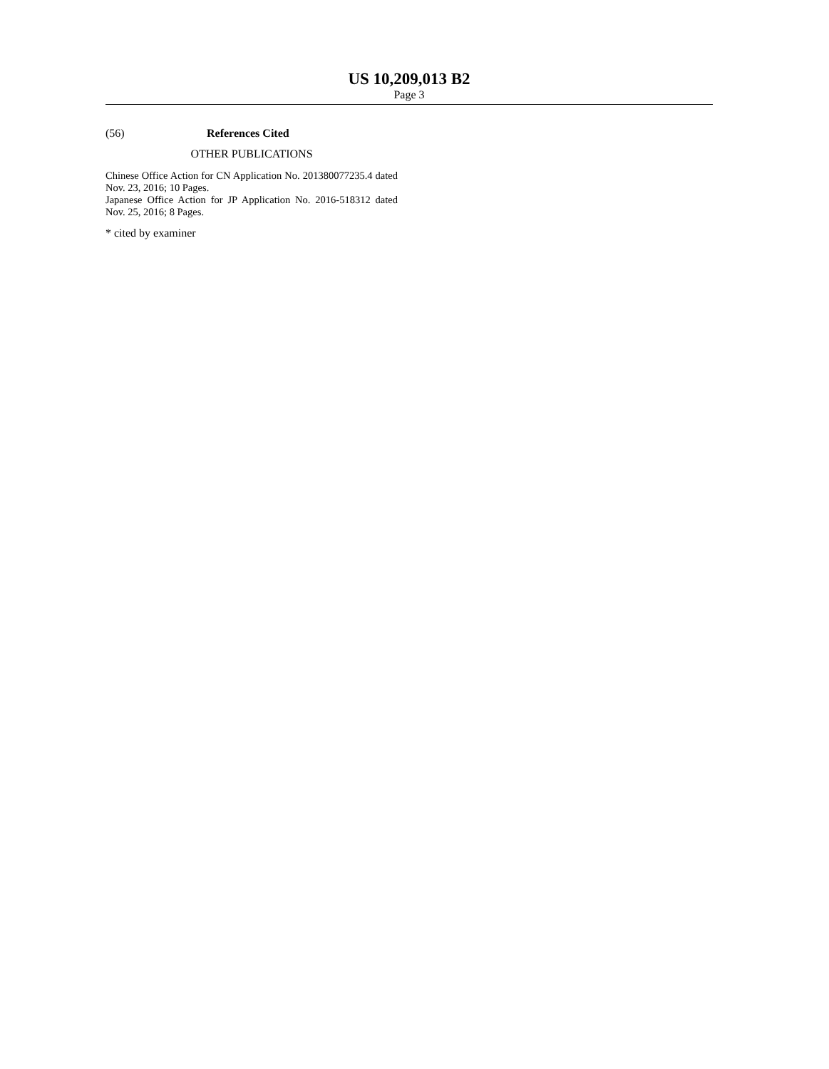US 10,209,013 B2
Page 3
(56) References Cited
OTHER PUBLICATIONS
Chinese Office Action for CN Application No. 201380077235.4 dated Nov. 23, 2016; 10 Pages.
Japanese Office Action for JP Application No. 2016-518312 dated Nov. 25, 2016; 8 Pages.
* cited by examiner